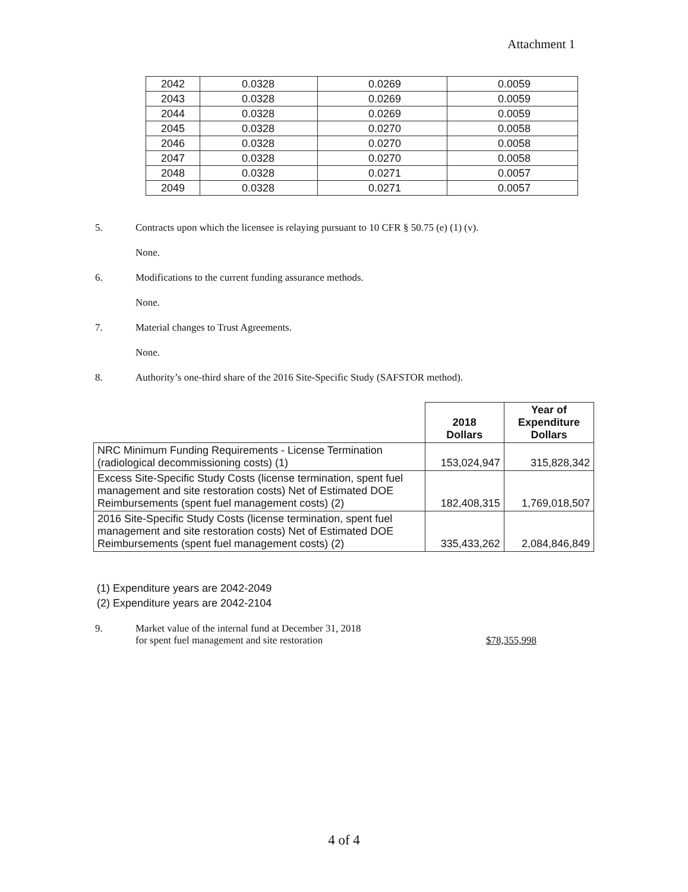Attachment 1
| 2042 | 0.0328 | 0.0269 | 0.0059 |
| 2043 | 0.0328 | 0.0269 | 0.0059 |
| 2044 | 0.0328 | 0.0269 | 0.0059 |
| 2045 | 0.0328 | 0.0270 | 0.0058 |
| 2046 | 0.0328 | 0.0270 | 0.0058 |
| 2047 | 0.0328 | 0.0270 | 0.0058 |
| 2048 | 0.0328 | 0.0271 | 0.0057 |
| 2049 | 0.0328 | 0.0271 | 0.0057 |
5. Contracts upon which the licensee is relaying pursuant to 10 CFR § 50.75 (e) (1) (v).
None.
6. Modifications to the current funding assurance methods.
None.
7. Material changes to Trust Agreements.
None.
8. Authority’s one-third share of the 2016 Site-Specific Study (SAFSTOR method).
| | 2018 Dollars | Year of Expenditure Dollars |
| --- | --- | --- |
| NRC Minimum Funding Requirements - License Termination (radiological decommissioning costs) (1) | 153,024,947 | 315,828,342 |
| Excess Site-Specific Study Costs (license termination, spent fuel management and site restoration costs) Net of Estimated DOE Reimbursements (spent fuel management costs) (2) | 182,408,315 | 1,769,018,507 |
| 2016 Site-Specific Study Costs (license termination, spent fuel management and site restoration costs) Net of Estimated DOE Reimbursements (spent fuel management costs) (2) | 335,433,262 | 2,084,846,849 |
(1) Expenditure years are 2042-2049
(2) Expenditure years are 2042-2104
9. Market value of the internal fund at December 31, 2018
for spent fuel management and site restoration $78,355,998
4 of 4